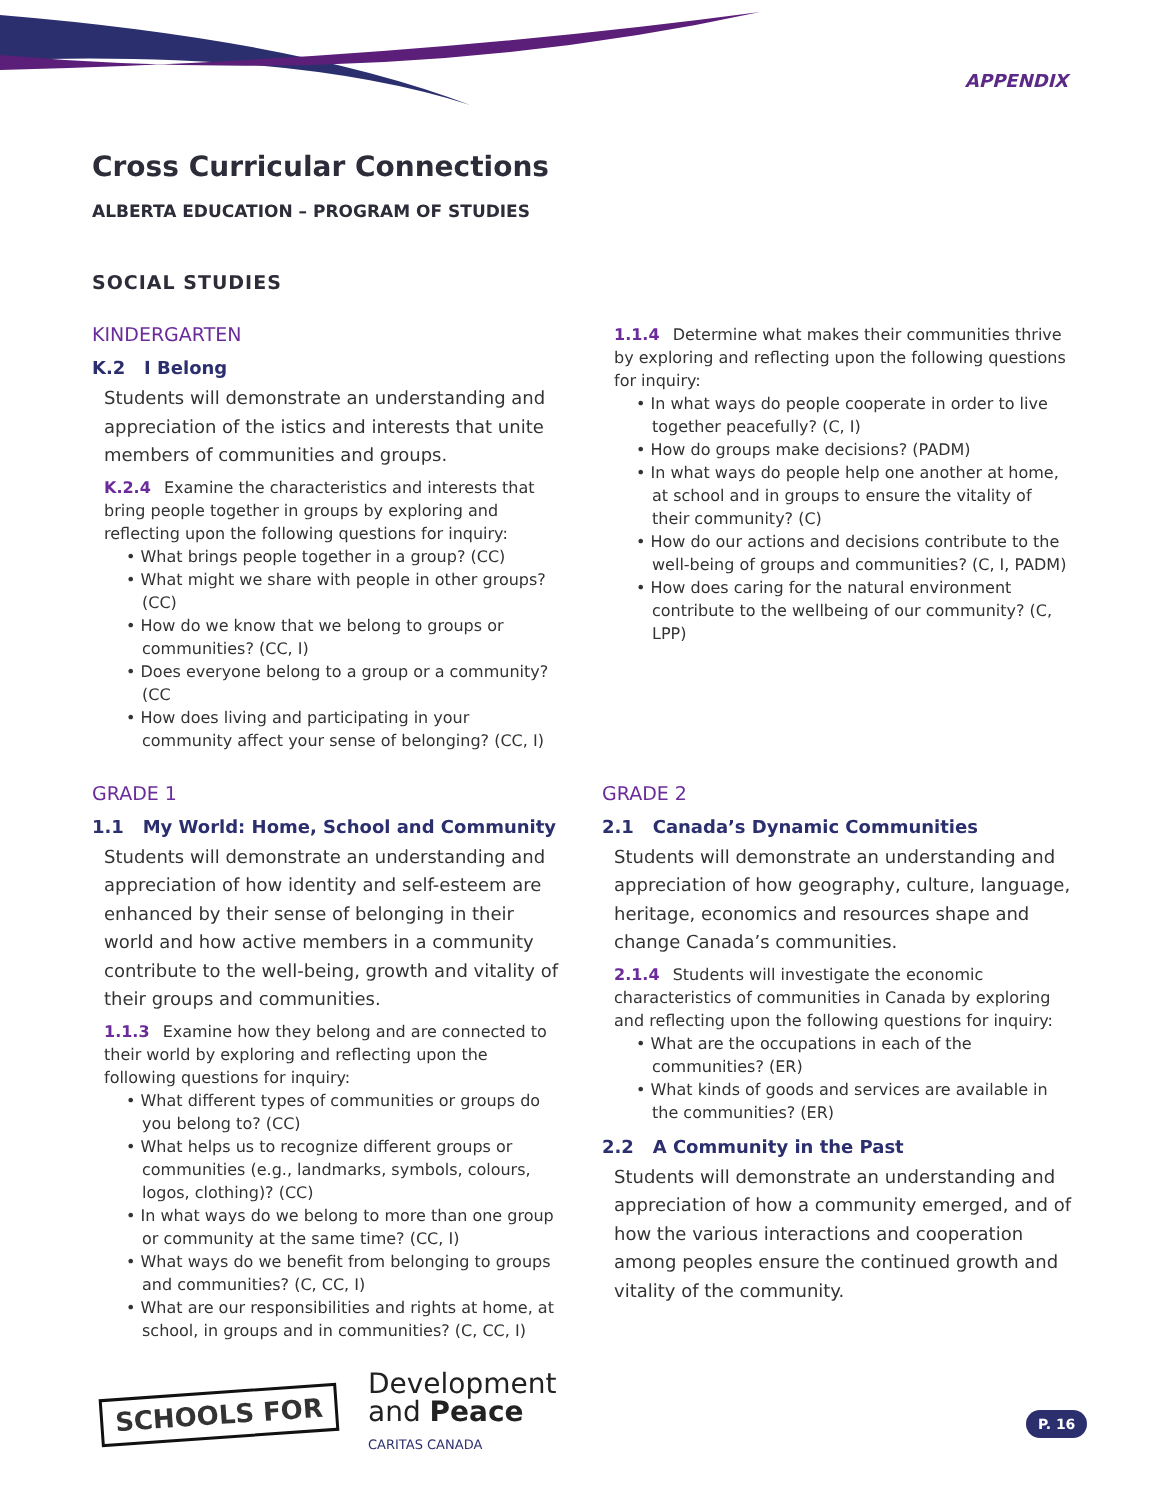APPENDIX
Cross Curricular Connections
ALBERTA EDUCATION – PROGRAM OF STUDIES
SOCIAL STUDIES
KINDERGARTEN
K.2 I Belong
Students will demonstrate an understanding and appreciation of the istics and interests that unite members of communities and groups.
K.2.4 Examine the characteristics and interests that bring people together in groups by exploring and reflecting upon the following questions for inquiry:
• What brings people together in a group? (CC)
• What might we share with people in other groups? (CC)
• How do we know that we belong to groups or communities? (CC, I)
• Does everyone belong to a group or a community? (CC
• How does living and participating in your community affect your sense of belonging? (CC, I)
1.1.4 Determine what makes their communities thrive by exploring and reflecting upon the following questions for inquiry:
• In what ways do people cooperate in order to live together peacefully? (C, I)
• How do groups make decisions? (PADM)
• In what ways do people help one another at home, at school and in groups to ensure the vitality of their community? (C)
• How do our actions and decisions contribute to the well-being of groups and communities? (C, I, PADM)
• How does caring for the natural environment contribute to the wellbeing of our community? (C, LPP)
GRADE 1
1.1 My World: Home, School and Community
Students will demonstrate an understanding and appreciation of how identity and self-esteem are enhanced by their sense of belonging in their world and how active members in a community contribute to the well-being, growth and vitality of their groups and communities.
1.1.3 Examine how they belong and are connected to their world by exploring and reflecting upon the following questions for inquiry:
• What different types of communities or groups do you belong to? (CC)
• What helps us to recognize different groups or communities (e.g., landmarks, symbols, colours, logos, clothing)? (CC)
• In what ways do we belong to more than one group or community at the same time? (CC, I)
• What ways do we benefit from belonging to groups and communities? (C, CC, I)
• What are our responsibilities and rights at home, at school, in groups and in communities? (C, CC, I)
GRADE 2
2.1 Canada’s Dynamic Communities
Students will demonstrate an understanding and appreciation of how geography, culture, language, heritage, economics and resources shape and change Canada’s communities.
2.1.4 Students will investigate the economic characteristics of communities in Canada by exploring and reflecting upon the following questions for inquiry:
• What are the occupations in each of the communities? (ER)
• What kinds of goods and services are available in the communities? (ER)
2.2 A Community in the Past
Students will demonstrate an understanding and appreciation of how a community emerged, and of how the various interactions and cooperation among peoples ensure the continued growth and vitality of the community.
SCHOOLS FOR
Development
and Peace
CARITAS CANADA
P. 16